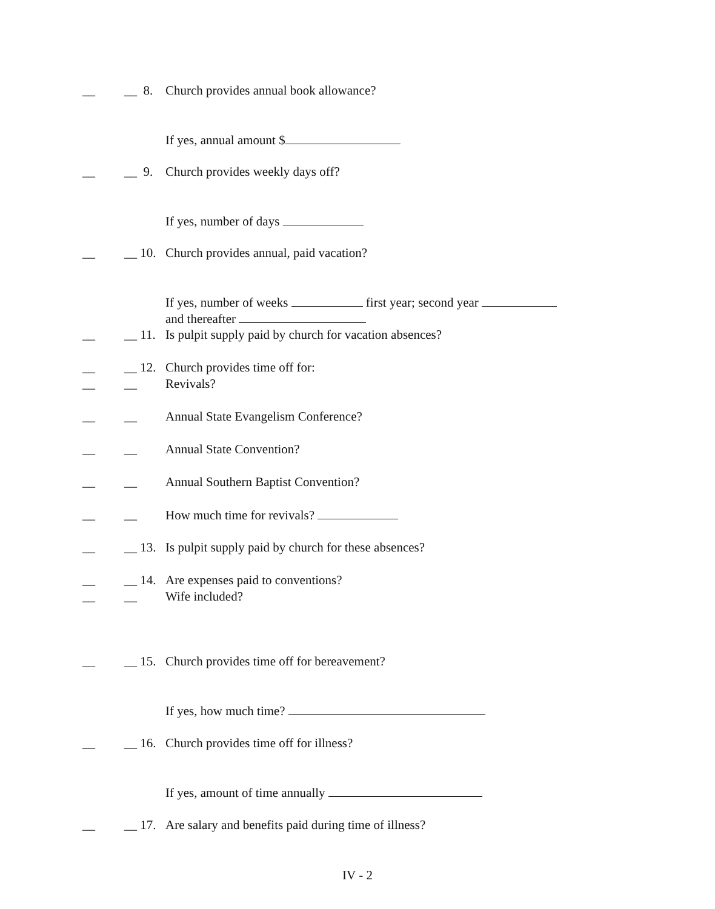__ __ 8. Church provides annual book allowance? If yes, annual amount $
__ __ 9. Church provides weekly days off? If yes, number of days
__ __ 10. Church provides annual, paid vacation? If yes, number of weeks first year; second year and thereafter
__ __ 11. Is pulpit supply paid by church for vacation absences?
__ __ 12. Church provides time off for:
__ __ Revivals?
__ __ Annual State Evangelism Conference?
__ __ Annual State Convention?
__ __ Annual Southern Baptist Convention?
__ __ How much time for revivals?
__ __ 13. Is pulpit supply paid by church for these absences?
__ __ 14. Are expenses paid to conventions?
__ __ Wife included?
__ __ 15. Church provides time off for bereavement? If yes, how much time?
__ __ 16. Church provides time off for illness? If yes, amount of time annually
__ __ 17. Are salary and benefits paid during time of illness?
IV - 2